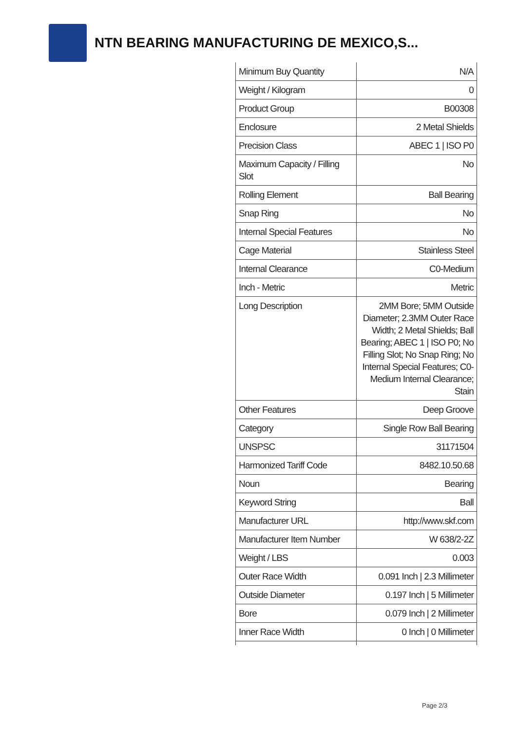NTN BEARING MANUFACTURING DE MEXICO,S...
| Minimum Buy Quantity | N/A |
| Weight / Kilogram | 0 |
| Product Group | B00308 |
| Enclosure | 2 Metal Shields |
| Precision Class | ABEC 1 / ISO P0 |
| Maximum Capacity / Filling Slot | No |
| Rolling Element | Ball Bearing |
| Snap Ring | No |
| Internal Special Features | No |
| Cage Material | Stainless Steel |
| Internal Clearance | C0-Medium |
| Inch - Metric | Metric |
| Long Description | 2MM Bore; 5MM Outside Diameter; 2.3MM Outer Race Width; 2 Metal Shields; Ball Bearing; ABEC 1 / ISO P0; No Filling Slot; No Snap Ring; No Internal Special Features; C0-Medium Internal Clearance; Stain |
| Other Features | Deep Groove |
| Category | Single Row Ball Bearing |
| UNSPSC | 31171504 |
| Harmonized Tariff Code | 8482.10.50.68 |
| Noun | Bearing |
| Keyword String | Ball |
| Manufacturer URL | http://www.skf.com |
| Manufacturer Item Number | W 638/2-2Z |
| Weight / LBS | 0.003 |
| Outer Race Width | 0.091 Inch / 2.3 Millimeter |
| Outside Diameter | 0.197 Inch / 5 Millimeter |
| Bore | 0.079 Inch / 2 Millimeter |
| Inner Race Width | 0 Inch / 0 Millimeter |
Page 2/3